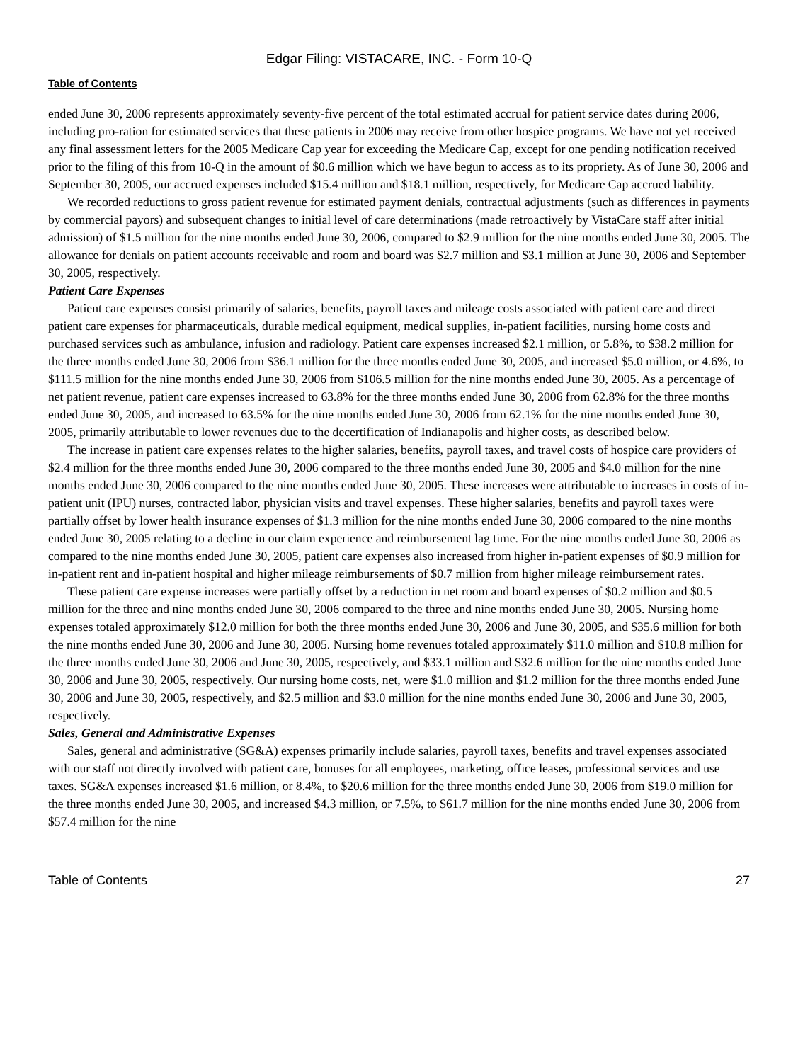Edgar Filing: VISTACARE, INC. - Form 10-Q
Table of Contents
ended June 30, 2006 represents approximately seventy-five percent of the total estimated accrual for patient service dates during 2006, including pro-ration for estimated services that these patients in 2006 may receive from other hospice programs. We have not yet received any final assessment letters for the 2005 Medicare Cap year for exceeding the Medicare Cap, except for one pending notification received prior to the filing of this from 10-Q in the amount of $0.6 million which we have begun to access as to its propriety. As of June 30, 2006 and September 30, 2005, our accrued expenses included $15.4 million and $18.1 million, respectively, for Medicare Cap accrued liability.
We recorded reductions to gross patient revenue for estimated payment denials, contractual adjustments (such as differences in payments by commercial payors) and subsequent changes to initial level of care determinations (made retroactively by VistaCare staff after initial admission) of $1.5 million for the nine months ended June 30, 2006, compared to $2.9 million for the nine months ended June 30, 2005. The allowance for denials on patient accounts receivable and room and board was $2.7 million and $3.1 million at June 30, 2006 and September 30, 2005, respectively.
Patient Care Expenses
Patient care expenses consist primarily of salaries, benefits, payroll taxes and mileage costs associated with patient care and direct patient care expenses for pharmaceuticals, durable medical equipment, medical supplies, in-patient facilities, nursing home costs and purchased services such as ambulance, infusion and radiology. Patient care expenses increased $2.1 million, or 5.8%, to $38.2 million for the three months ended June 30, 2006 from $36.1 million for the three months ended June 30, 2005, and increased $5.0 million, or 4.6%, to $111.5 million for the nine months ended June 30, 2006 from $106.5 million for the nine months ended June 30, 2005. As a percentage of net patient revenue, patient care expenses increased to 63.8% for the three months ended June 30, 2006 from 62.8% for the three months ended June 30, 2005, and increased to 63.5% for the nine months ended June 30, 2006 from 62.1% for the nine months ended June 30, 2005, primarily attributable to lower revenues due to the decertification of Indianapolis and higher costs, as described below.
The increase in patient care expenses relates to the higher salaries, benefits, payroll taxes, and travel costs of hospice care providers of $2.4 million for the three months ended June 30, 2006 compared to the three months ended June 30, 2005 and $4.0 million for the nine months ended June 30, 2006 compared to the nine months ended June 30, 2005. These increases were attributable to increases in costs of in-patient unit (IPU) nurses, contracted labor, physician visits and travel expenses. These higher salaries, benefits and payroll taxes were partially offset by lower health insurance expenses of $1.3 million for the nine months ended June 30, 2006 compared to the nine months ended June 30, 2005 relating to a decline in our claim experience and reimbursement lag time. For the nine months ended June 30, 2006 as compared to the nine months ended June 30, 2005, patient care expenses also increased from higher in-patient expenses of $0.9 million for in-patient rent and in-patient hospital and higher mileage reimbursements of $0.7 million from higher mileage reimbursement rates.
These patient care expense increases were partially offset by a reduction in net room and board expenses of $0.2 million and $0.5 million for the three and nine months ended June 30, 2006 compared to the three and nine months ended June 30, 2005. Nursing home expenses totaled approximately $12.0 million for both the three months ended June 30, 2006 and June 30, 2005, and $35.6 million for both the nine months ended June 30, 2006 and June 30, 2005. Nursing home revenues totaled approximately $11.0 million and $10.8 million for the three months ended June 30, 2006 and June 30, 2005, respectively, and $33.1 million and $32.6 million for the nine months ended June 30, 2006 and June 30, 2005, respectively. Our nursing home costs, net, were $1.0 million and $1.2 million for the three months ended June 30, 2006 and June 30, 2005, respectively, and $2.5 million and $3.0 million for the nine months ended June 30, 2006 and June 30, 2005, respectively.
Sales, General and Administrative Expenses
Sales, general and administrative (SG&A) expenses primarily include salaries, payroll taxes, benefits and travel expenses associated with our staff not directly involved with patient care, bonuses for all employees, marketing, office leases, professional services and use taxes. SG&A expenses increased $1.6 million, or 8.4%, to $20.6 million for the three months ended June 30, 2006 from $19.0 million for the three months ended June 30, 2005, and increased $4.3 million, or 7.5%, to $61.7 million for the nine months ended June 30, 2006 from $57.4 million for the nine
Table of Contents 27